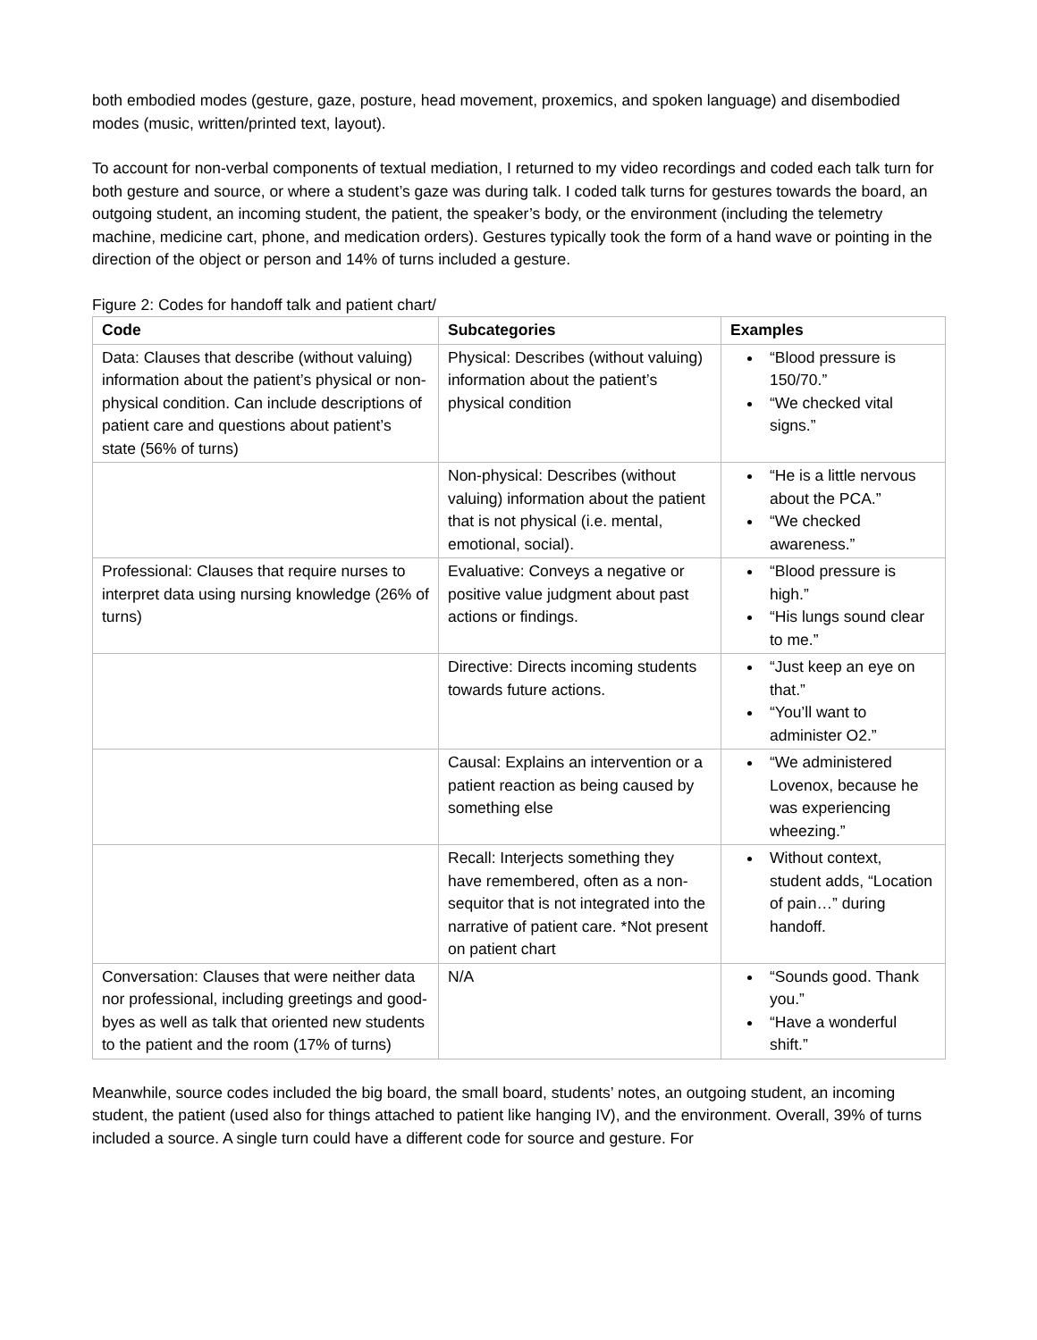both embodied modes (gesture, gaze, posture, head movement, proxemics, and spoken language) and disembodied modes (music, written/printed text, layout).
To account for non-verbal components of textual mediation, I returned to my video recordings and coded each talk turn for both gesture and source, or where a student’s gaze was during talk. I coded talk turns for gestures towards the board, an outgoing student, an incoming student, the patient, the speaker’s body, or the environment (including the telemetry machine, medicine cart, phone, and medication orders). Gestures typically took the form of a hand wave or pointing in the direction of the object or person and 14% of turns included a gesture.
Figure 2: Codes for handoff talk and patient chart/
| Code | Subcategories | Examples |
| --- | --- | --- |
| Data: Clauses that describe (without valuing) information about the patient’s physical or non-physical condition. Can include descriptions of patient care and questions about patient’s state (56% of turns) | Physical: Describes (without valuing) information about the patient’s physical condition | “Blood pressure is 150/70.” “We checked vital signs.” |
| | Non-physical: Describes (without valuing) information about the patient that is not physical (i.e. mental, emotional, social). | “He is a little nervous about the PCA.” “We checked awareness.” |
| Professional: Clauses that require nurses to interpret data using nursing knowledge (26% of turns) | Evaluative: Conveys a negative or positive value judgment about past actions or findings. | “Blood pressure is high.” “His lungs sound clear to me.” |
| | Directive: Directs incoming students towards future actions. | “Just keep an eye on that.” “You’ll want to administer O2.” |
| | Causal: Explains an intervention or a patient reaction as being caused by something else | “We administered Lovenox, because he was experiencing wheezing.” |
| | Recall: Interjects something they have remembered, often as a non-sequitor that is not integrated into the narrative of patient care. *Not present on patient chart | Without context, student adds, “Location of pain…” during handoff. |
| Conversation: Clauses that were neither data nor professional, including greetings and good-byes as well as talk that oriented new students to the patient and the room (17% of turns) | N/A | “Sounds good. Thank you.” “Have a wonderful shift.” |
Meanwhile, source codes included the big board, the small board, students’ notes, an outgoing student, an incoming student, the patient (used also for things attached to patient like hanging IV), and the environment. Overall, 39% of turns included a source. A single turn could have a different code for source and gesture. For